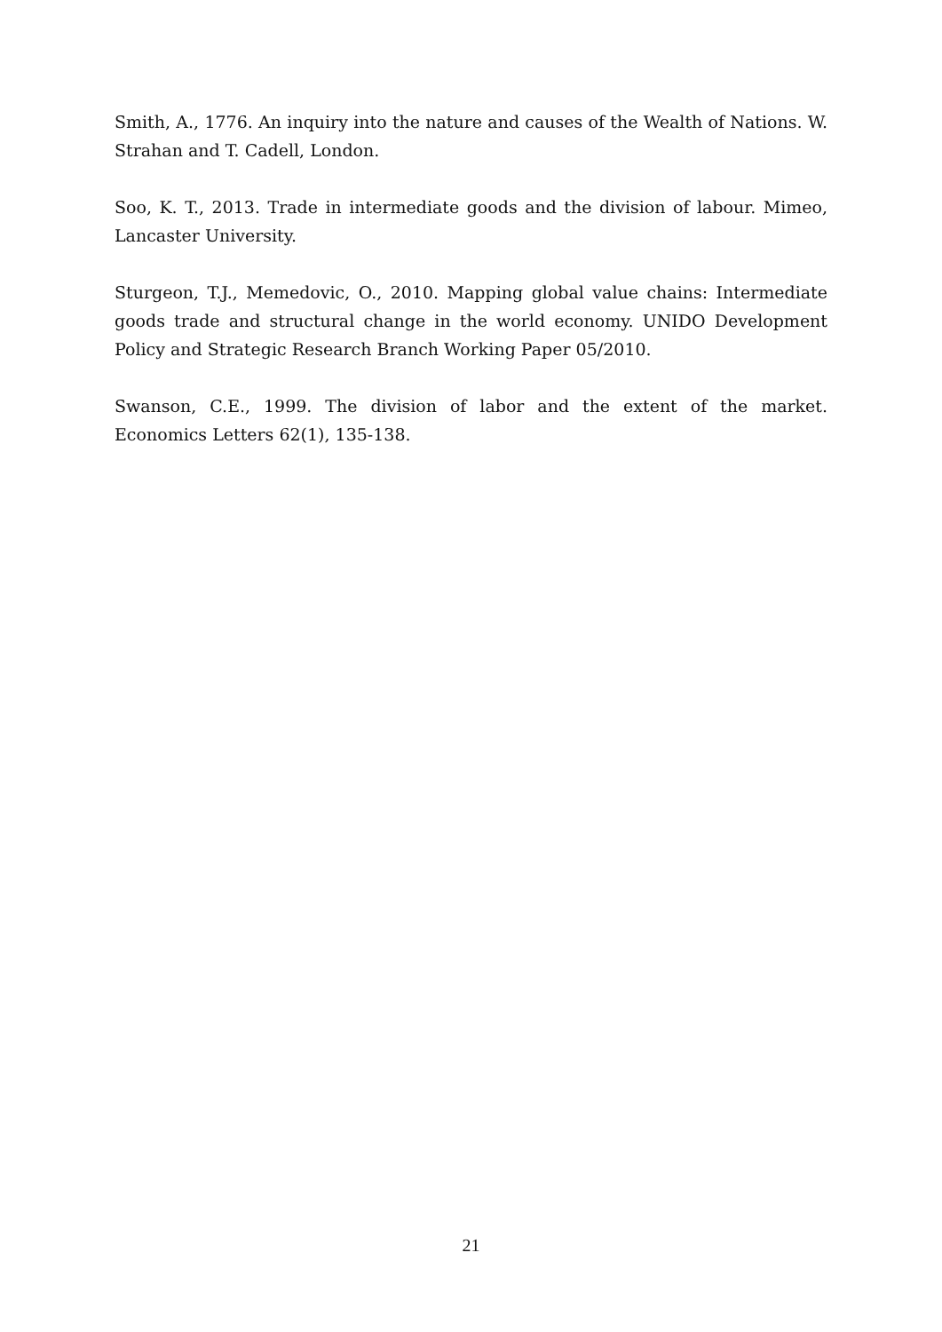Smith, A., 1776. An inquiry into the nature and causes of the Wealth of Nations. W. Strahan and T. Cadell, London.
Soo, K. T., 2013. Trade in intermediate goods and the division of labour. Mimeo, Lancaster University.
Sturgeon, T.J., Memedovic, O., 2010. Mapping global value chains: Intermediate goods trade and structural change in the world economy. UNIDO Development Policy and Strategic Research Branch Working Paper 05/2010.
Swanson, C.E., 1999. The division of labor and the extent of the market. Economics Letters 62(1), 135-138.
21